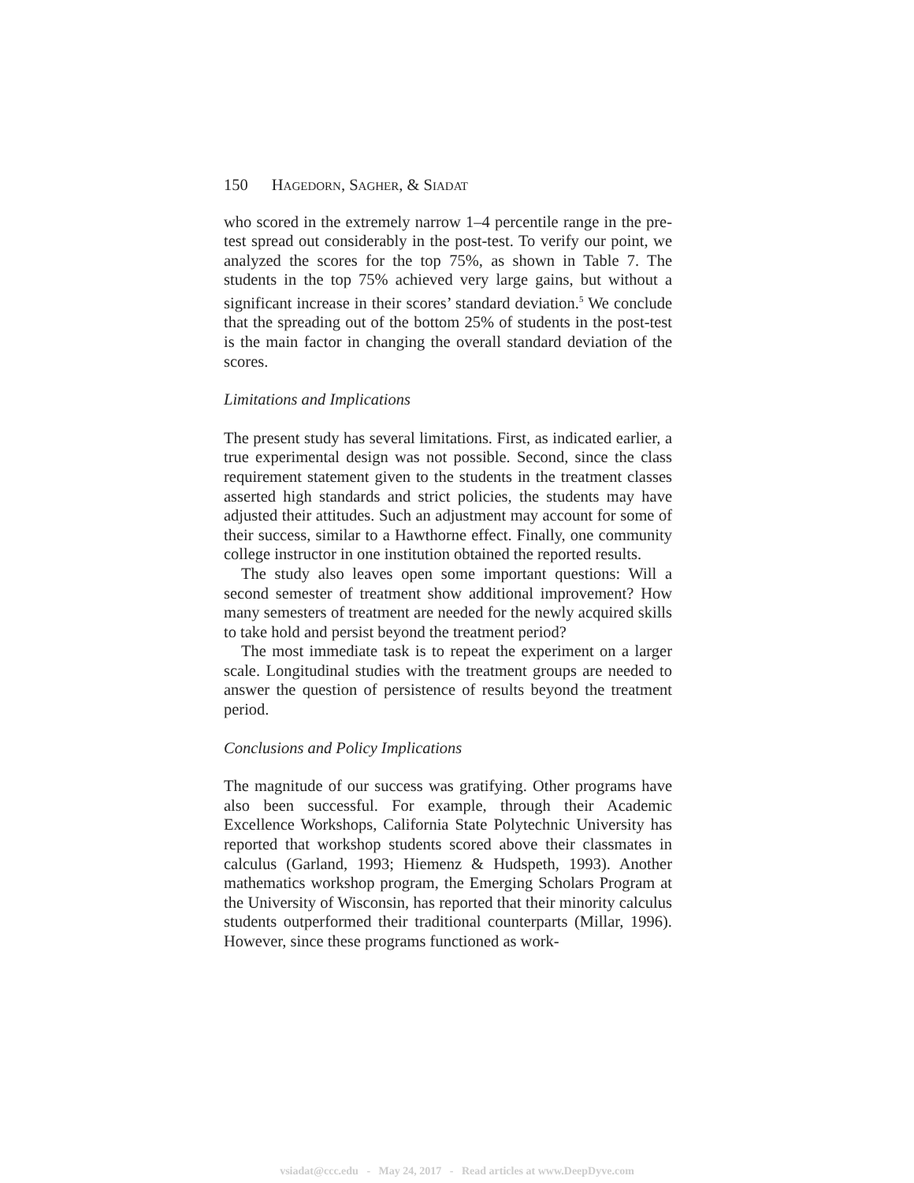150 HAGEDORN, SAGHER, & SIADAT
who scored in the extremely narrow 1–4 percentile range in the pre-test spread out considerably in the post-test. To verify our point, we analyzed the scores for the top 75%, as shown in Table 7. The students in the top 75% achieved very large gains, but without a significant increase in their scores’ standard deviation.<sup>5</sup> We conclude that the spreading out of the bottom 25% of students in the post-test is the main factor in changing the overall standard deviation of the scores.
Limitations and Implications
The present study has several limitations. First, as indicated earlier, a true experimental design was not possible. Second, since the class requirement statement given to the students in the treatment classes asserted high standards and strict policies, the students may have adjusted their attitudes. Such an adjustment may account for some of their success, similar to a Hawthorne effect. Finally, one community college instructor in one institution obtained the reported results.
The study also leaves open some important questions: Will a second semester of treatment show additional improvement? How many semesters of treatment are needed for the newly acquired skills to take hold and persist beyond the treatment period?
The most immediate task is to repeat the experiment on a larger scale. Longitudinal studies with the treatment groups are needed to answer the question of persistence of results beyond the treatment period.
Conclusions and Policy Implications
The magnitude of our success was gratifying. Other programs have also been successful. For example, through their Academic Excellence Workshops, California State Polytechnic University has reported that workshop students scored above their classmates in calculus (Garland, 1993; Hiemenz & Hudspeth, 1993). Another mathematics workshop program, the Emerging Scholars Program at the University of Wisconsin, has reported that their minority calculus students outperformed their traditional counterparts (Millar, 1996). However, since these programs functioned as work-
vsiadat@ccc.edu - May 24, 2017 - Read articles at www.DeepDyve.com